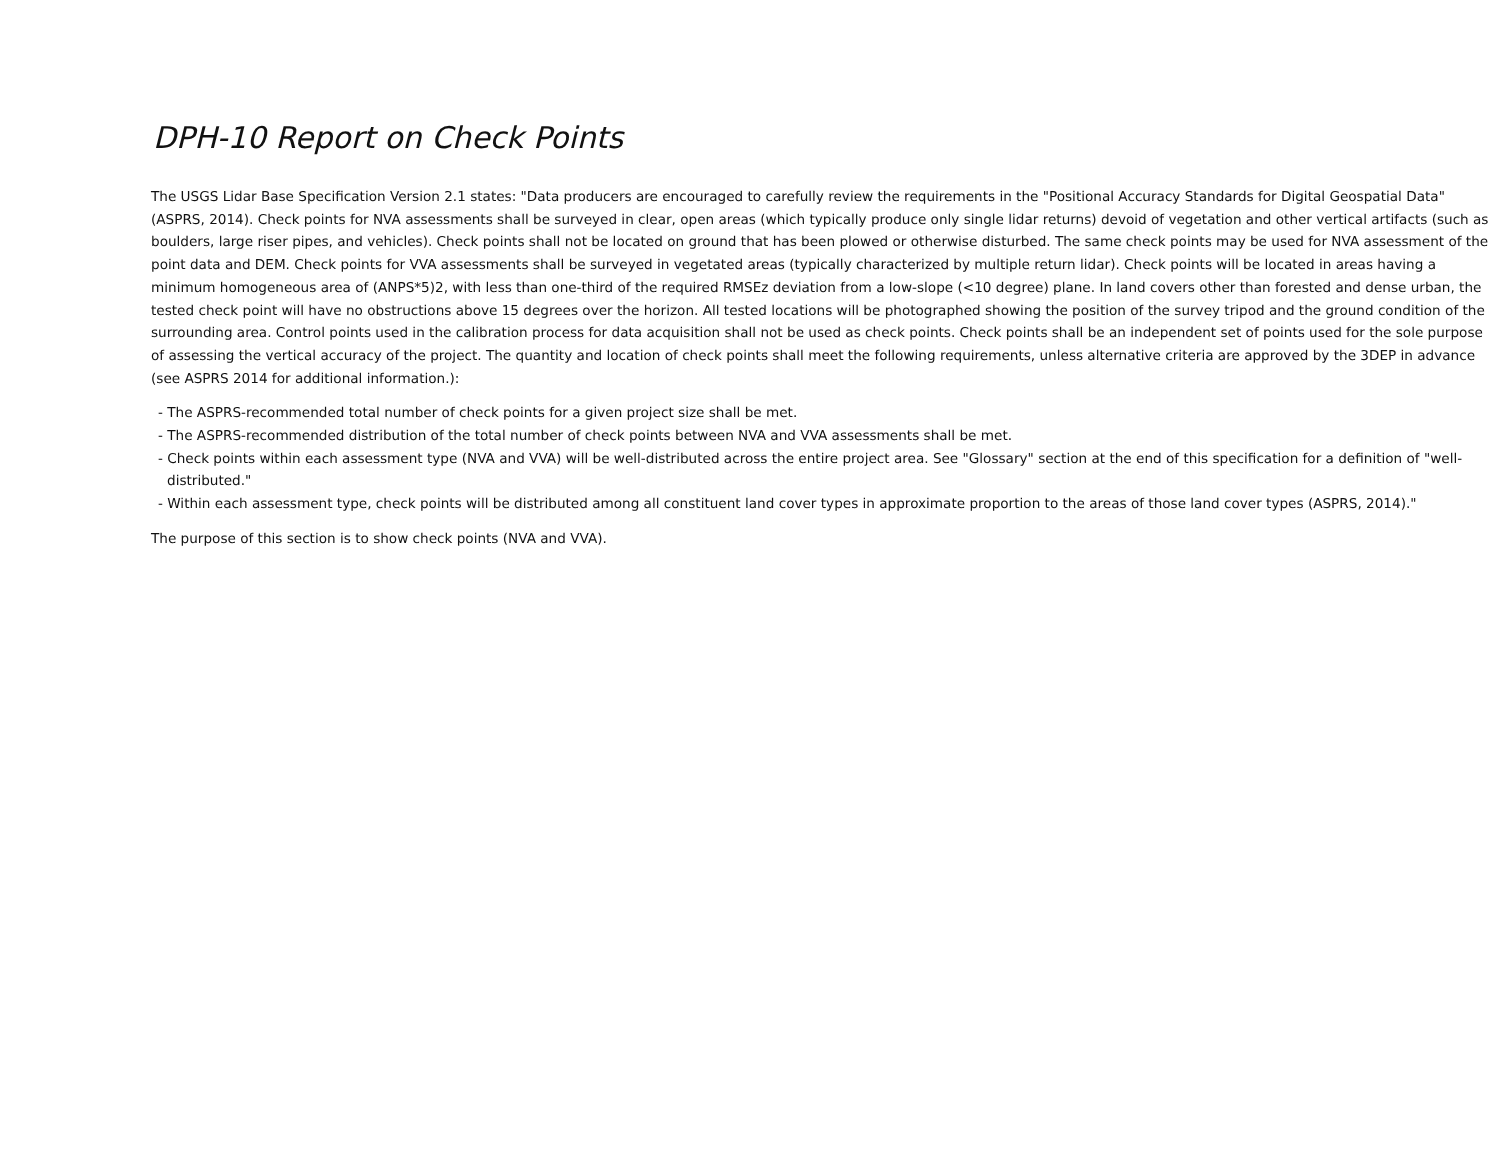DPH-10 Report on Check Points
The USGS Lidar Base Specification Version 2.1 states: "Data producers are encouraged to carefully review the requirements in the "Positional Accuracy Standards for Digital Geospatial Data" (ASPRS, 2014). Check points for NVA assessments shall be surveyed in clear, open areas (which typically produce only single lidar returns) devoid of vegetation and other vertical artifacts (such as boulders, large riser pipes, and vehicles). Check points shall not be located on ground that has been plowed or otherwise disturbed. The same check points may be used for NVA assessment of the point data and DEM. Check points for VVA assessments shall be surveyed in vegetated areas (typically characterized by multiple return lidar). Check points will be located in areas having a minimum homogeneous area of (ANPS*5)2, with less than one-third of the required RMSEz deviation from a low-slope (<10 degree) plane. In land covers other than forested and dense urban, the tested check point will have no obstructions above 15 degrees over the horizon. All tested locations will be photographed showing the position of the survey tripod and the ground condition of the surrounding area. Control points used in the calibration process for data acquisition shall not be used as check points. Check points shall be an independent set of points used for the sole purpose of assessing the vertical accuracy of the project. The quantity and location of check points shall meet the following requirements, unless alternative criteria are approved by the 3DEP in advance (see ASPRS 2014 for additional information.):
- The ASPRS-recommended total number of check points for a given project size shall be met.
- The ASPRS-recommended distribution of the total number of check points between NVA and VVA assessments shall be met.
- Check points within each assessment type (NVA and VVA) will be well-distributed across the entire project area. See "Glossary" section at the end of this specification for a definition of "well-distributed."
- Within each assessment type, check points will be distributed among all constituent land cover types in approximate proportion to the areas of those land cover types (ASPRS, 2014)."
The purpose of this section is to show check points (NVA and VVA).